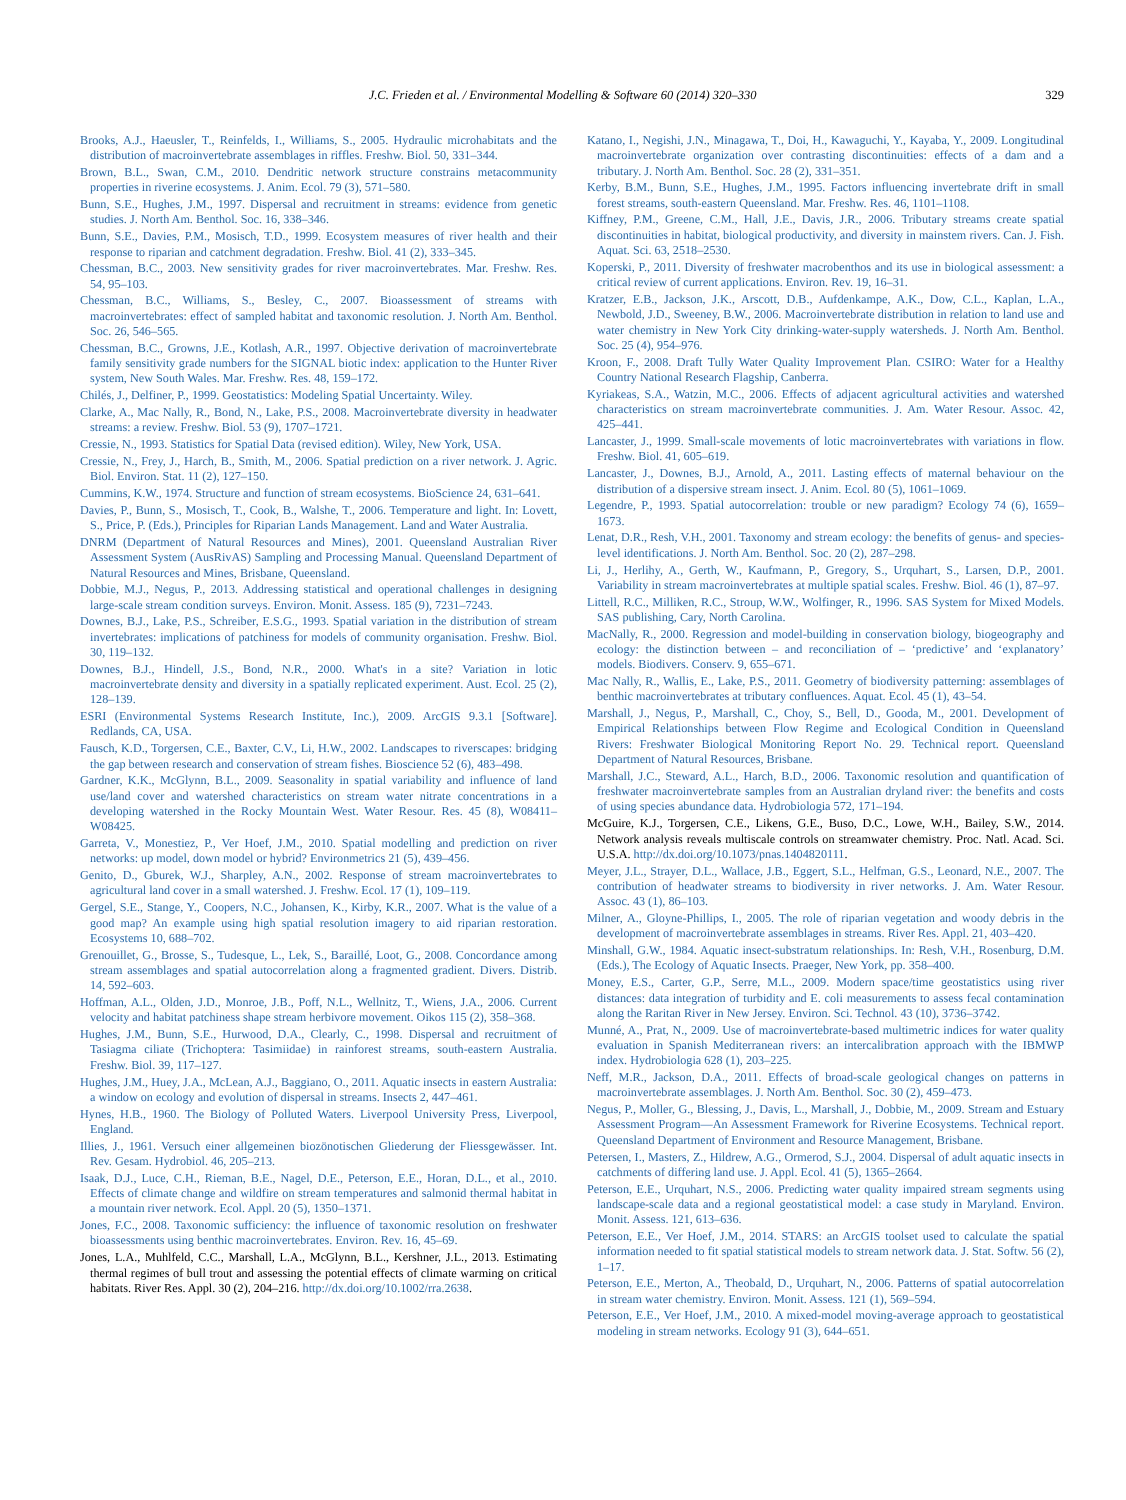J.C. Frieden et al. / Environmental Modelling & Software 60 (2014) 320–330 329
Brooks, A.J., Haeusler, T., Reinfelds, I., Williams, S., 2005. Hydraulic microhabitats and the distribution of macroinvertebrate assemblages in riffles. Freshw. Biol. 50, 331–344.
Brown, B.L., Swan, C.M., 2010. Dendritic network structure constrains metacommunity properties in riverine ecosystems. J. Anim. Ecol. 79 (3), 571–580.
Bunn, S.E., Hughes, J.M., 1997. Dispersal and recruitment in streams: evidence from genetic studies. J. North Am. Benthol. Soc. 16, 338–346.
Bunn, S.E., Davies, P.M., Mosisch, T.D., 1999. Ecosystem measures of river health and their response to riparian and catchment degradation. Freshw. Biol. 41 (2), 333–345.
Chessman, B.C., 2003. New sensitivity grades for river macroinvertebrates. Mar. Freshw. Res. 54, 95–103.
Chessman, B.C., Williams, S., Besley, C., 2007. Bioassessment of streams with macroinvertebrates: effect of sampled habitat and taxonomic resolution. J. North Am. Benthol. Soc. 26, 546–565.
Chessman, B.C., Growns, J.E., Kotlash, A.R., 1997. Objective derivation of macroinvertebrate family sensitivity grade numbers for the SIGNAL biotic index: application to the Hunter River system, New South Wales. Mar. Freshw. Res. 48, 159–172.
Chilés, J., Delfiner, P., 1999. Geostatistics: Modeling Spatial Uncertainty. Wiley.
Clarke, A., Mac Nally, R., Bond, N., Lake, P.S., 2008. Macroinvertebrate diversity in headwater streams: a review. Freshw. Biol. 53 (9), 1707–1721.
Cressie, N., 1993. Statistics for Spatial Data (revised edition). Wiley, New York, USA.
Cressie, N., Frey, J., Harch, B., Smith, M., 2006. Spatial prediction on a river network. J. Agric. Biol. Environ. Stat. 11 (2), 127–150.
Cummins, K.W., 1974. Structure and function of stream ecosystems. BioScience 24, 631–641.
Davies, P., Bunn, S., Mosisch, T., Cook, B., Walshe, T., 2006. Temperature and light. In: Lovett, S., Price, P. (Eds.), Principles for Riparian Lands Management. Land and Water Australia.
DNRM (Department of Natural Resources and Mines), 2001. Queensland Australian River Assessment System (AusRivAS) Sampling and Processing Manual. Queensland Department of Natural Resources and Mines, Brisbane, Queensland.
Dobbie, M.J., Negus, P., 2013. Addressing statistical and operational challenges in designing large-scale stream condition surveys. Environ. Monit. Assess. 185 (9), 7231–7243.
Downes, B.J., Lake, P.S., Schreiber, E.S.G., 1993. Spatial variation in the distribution of stream invertebrates: implications of patchiness for models of community organisation. Freshw. Biol. 30, 119–132.
Downes, B.J., Hindell, J.S., Bond, N.R., 2000. What's in a site? Variation in lotic macroinvertebrate density and diversity in a spatially replicated experiment. Aust. Ecol. 25 (2), 128–139.
ESRI (Environmental Systems Research Institute, Inc.), 2009. ArcGIS 9.3.1 [Software]. Redlands, CA, USA.
Fausch, K.D., Torgersen, C.E., Baxter, C.V., Li, H.W., 2002. Landscapes to riverscapes: bridging the gap between research and conservation of stream fishes. Bioscience 52 (6), 483–498.
Gardner, K.K., McGlynn, B.L., 2009. Seasonality in spatial variability and influence of land use/land cover and watershed characteristics on stream water nitrate concentrations in a developing watershed in the Rocky Mountain West. Water Resour. Res. 45 (8), W08411–W08425.
Garreta, V., Monestiez, P., Ver Hoef, J.M., 2010. Spatial modelling and prediction on river networks: up model, down model or hybrid? Environmetrics 21 (5), 439–456.
Genito, D., Gburek, W.J., Sharpley, A.N., 2002. Response of stream macroinvertebrates to agricultural land cover in a small watershed. J. Freshw. Ecol. 17 (1), 109–119.
Gergel, S.E., Stange, Y., Coopers, N.C., Johansen, K., Kirby, K.R., 2007. What is the value of a good map? An example using high spatial resolution imagery to aid riparian restoration. Ecosystems 10, 688–702.
Grenouillet, G., Brosse, S., Tudesque, L., Lek, S., Baraillé, Loot, G., 2008. Concordance among stream assemblages and spatial autocorrelation along a fragmented gradient. Divers. Distrib. 14, 592–603.
Hoffman, A.L., Olden, J.D., Monroe, J.B., Poff, N.L., Wellnitz, T., Wiens, J.A., 2006. Current velocity and habitat patchiness shape stream herbivore movement. Oikos 115 (2), 358–368.
Hughes, J.M., Bunn, S.E., Hurwood, D.A., Clearly, C., 1998. Dispersal and recruitment of Tasiagma ciliate (Trichoptera: Tasimiidae) in rainforest streams, south-eastern Australia. Freshw. Biol. 39, 117–127.
Hughes, J.M., Huey, J.A., McLean, A.J., Baggiano, O., 2011. Aquatic insects in eastern Australia: a window on ecology and evolution of dispersal in streams. Insects 2, 447–461.
Hynes, H.B., 1960. The Biology of Polluted Waters. Liverpool University Press, Liverpool, England.
Illies, J., 1961. Versuch einer allgemeinen biozönotischen Gliederung der Fliessgewässer. Int. Rev. Gesam. Hydrobiol. 46, 205–213.
Isaak, D.J., Luce, C.H., Rieman, B.E., Nagel, D.E., Peterson, E.E., Horan, D.L., et al., 2010. Effects of climate change and wildfire on stream temperatures and salmonid thermal habitat in a mountain river network. Ecol. Appl. 20 (5), 1350–1371.
Jones, F.C., 2008. Taxonomic sufficiency: the influence of taxonomic resolution on freshwater bioassessments using benthic macroinvertebrates. Environ. Rev. 16, 45–69.
Jones, L.A., Muhlfeld, C.C., Marshall, L.A., McGlynn, B.L., Kershner, J.L., 2013. Estimating thermal regimes of bull trout and assessing the potential effects of climate warming on critical habitats. River Res. Appl. 30 (2), 204–216. http://dx.doi.org/10.1002/rra.2638.
Katano, I., Negishi, J.N., Minagawa, T., Doi, H., Kawaguchi, Y., Kayaba, Y., 2009. Longitudinal macroinvertebrate organization over contrasting discontinuities: effects of a dam and a tributary. J. North Am. Benthol. Soc. 28 (2), 331–351.
Kerby, B.M., Bunn, S.E., Hughes, J.M., 1995. Factors influencing invertebrate drift in small forest streams, south-eastern Queensland. Mar. Freshw. Res. 46, 1101–1108.
Kiffney, P.M., Greene, C.M., Hall, J.E., Davis, J.R., 2006. Tributary streams create spatial discontinuities in habitat, biological productivity, and diversity in mainstem rivers. Can. J. Fish. Aquat. Sci. 63, 2518–2530.
Koperski, P., 2011. Diversity of freshwater macrobenthos and its use in biological assessment: a critical review of current applications. Environ. Rev. 19, 16–31.
Kratzer, E.B., Jackson, J.K., Arscott, D.B., Aufdenkampe, A.K., Dow, C.L., Kaplan, L.A., Newbold, J.D., Sweeney, B.W., 2006. Macroinvertebrate distribution in relation to land use and water chemistry in New York City drinking-water-supply watersheds. J. North Am. Benthol. Soc. 25 (4), 954–976.
Kroon, F., 2008. Draft Tully Water Quality Improvement Plan. CSIRO: Water for a Healthy Country National Research Flagship, Canberra.
Kyriakeas, S.A., Watzin, M.C., 2006. Effects of adjacent agricultural activities and watershed characteristics on stream macroinvertebrate communities. J. Am. Water Resour. Assoc. 42, 425–441.
Lancaster, J., 1999. Small-scale movements of lotic macroinvertebrates with variations in flow. Freshw. Biol. 41, 605–619.
Lancaster, J., Downes, B.J., Arnold, A., 2011. Lasting effects of maternal behaviour on the distribution of a dispersive stream insect. J. Anim. Ecol. 80 (5), 1061–1069.
Legendre, P., 1993. Spatial autocorrelation: trouble or new paradigm? Ecology 74 (6), 1659–1673.
Lenat, D.R., Resh, V.H., 2001. Taxonomy and stream ecology: the benefits of genus- and species-level identifications. J. North Am. Benthol. Soc. 20 (2), 287–298.
Li, J., Herlihy, A., Gerth, W., Kaufmann, P., Gregory, S., Urquhart, S., Larsen, D.P., 2001. Variability in stream macroinvertebrates at multiple spatial scales. Freshw. Biol. 46 (1), 87–97.
Littell, R.C., Milliken, R.C., Stroup, W.W., Wolfinger, R., 1996. SAS System for Mixed Models. SAS publishing, Cary, North Carolina.
MacNally, R., 2000. Regression and model-building in conservation biology, biogeography and ecology: the distinction between – and reconciliation of – ‘predictive’ and ‘explanatory’ models. Biodivers. Conserv. 9, 655–671.
Mac Nally, R., Wallis, E., Lake, P.S., 2011. Geometry of biodiversity patterning: assemblages of benthic macroinvertebrates at tributary confluences. Aquat. Ecol. 45 (1), 43–54.
Marshall, J., Negus, P., Marshall, C., Choy, S., Bell, D., Gooda, M., 2001. Development of Empirical Relationships between Flow Regime and Ecological Condition in Queensland Rivers: Freshwater Biological Monitoring Report No. 29. Technical report. Queensland Department of Natural Resources, Brisbane.
Marshall, J.C., Steward, A.L., Harch, B.D., 2006. Taxonomic resolution and quantification of freshwater macroinvertebrate samples from an Australian dryland river: the benefits and costs of using species abundance data. Hydrobiologia 572, 171–194.
McGuire, K.J., Torgersen, C.E., Likens, G.E., Buso, D.C., Lowe, W.H., Bailey, S.W., 2014. Network analysis reveals multiscale controls on streamwater chemistry. Proc. Natl. Acad. Sci. U.S.A. http://dx.doi.org/10.1073/pnas.1404820111.
Meyer, J.L., Strayer, D.L., Wallace, J.B., Eggert, S.L., Helfman, G.S., Leonard, N.E., 2007. The contribution of headwater streams to biodiversity in river networks. J. Am. Water Resour. Assoc. 43 (1), 86–103.
Milner, A., Gloyne-Phillips, I., 2005. The role of riparian vegetation and woody debris in the development of macroinvertebrate assemblages in streams. River Res. Appl. 21, 403–420.
Minshall, G.W., 1984. Aquatic insect-substratum relationships. In: Resh, V.H., Rosenburg, D.M. (Eds.), The Ecology of Aquatic Insects. Praeger, New York, pp. 358–400.
Money, E.S., Carter, G.P., Serre, M.L., 2009. Modern space/time geostatistics using river distances: data integration of turbidity and E. coli measurements to assess fecal contamination along the Raritan River in New Jersey. Environ. Sci. Technol. 43 (10), 3736–3742.
Munné, A., Prat, N., 2009. Use of macroinvertebrate-based multimetric indices for water quality evaluation in Spanish Mediterranean rivers: an intercalibration approach with the IBMWP index. Hydrobiologia 628 (1), 203–225.
Neff, M.R., Jackson, D.A., 2011. Effects of broad-scale geological changes on patterns in macroinvertebrate assemblages. J. North Am. Benthol. Soc. 30 (2), 459–473.
Negus, P., Moller, G., Blessing, J., Davis, L., Marshall, J., Dobbie, M., 2009. Stream and Estuary Assessment Program—An Assessment Framework for Riverine Ecosystems. Technical report. Queensland Department of Environment and Resource Management, Brisbane.
Petersen, I., Masters, Z., Hildrew, A.G., Ormerod, S.J., 2004. Dispersal of adult aquatic insects in catchments of differing land use. J. Appl. Ecol. 41 (5), 1365–2664.
Peterson, E.E., Urquhart, N.S., 2006. Predicting water quality impaired stream segments using landscape-scale data and a regional geostatistical model: a case study in Maryland. Environ. Monit. Assess. 121, 613–636.
Peterson, E.E., Ver Hoef, J.M., 2014. STARS: an ArcGIS toolset used to calculate the spatial information needed to fit spatial statistical models to stream network data. J. Stat. Softw. 56 (2), 1–17.
Peterson, E.E., Merton, A., Theobald, D., Urquhart, N., 2006. Patterns of spatial autocorrelation in stream water chemistry. Environ. Monit. Assess. 121 (1), 569–594.
Peterson, E.E., Ver Hoef, J.M., 2010. A mixed-model moving-average approach to geostatistical modeling in stream networks. Ecology 91 (3), 644–651.